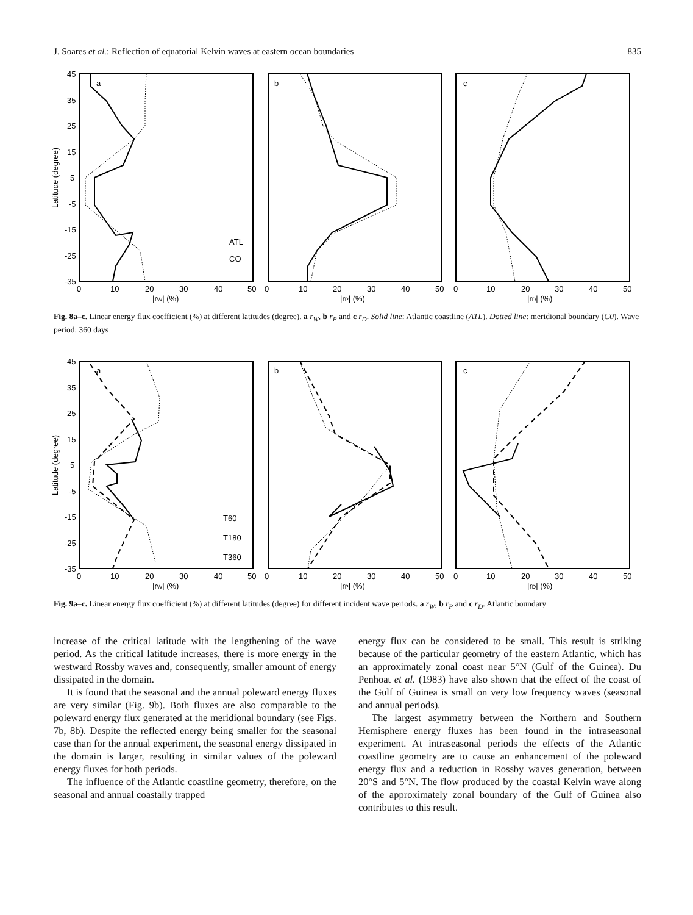J. Soares et al.: Reflection of equatorial Kelvin waves at eastern ocean boundaries 835
Latitude (degree)
45
35
25
15
5
-5
-15
-25
-35
a
b
c
ATL
CO
0
10
20
30
40
50
0
10
20
30
40
50
0
10
20
30
40
50
|rW| (%)
|rP| (%)
|rD| (%)
Fig. 8a–c. Linear energy flux coefficient (%) at different latitudes (degree). a r<sub>W</sub>, b r<sub>P</sub> and c r<sub>D</sub>. Solid line: Atlantic coastline (ATL). Dotted line: meridional boundary (C0). Wave period: 360 days
Latitude (degree)
45
35
25
15
5
-5
-15
-25
-35
a
b
c
T60
T180
T360
0
10
20
30
40
50
0
10
20
30
40
50
0
10
20
30
40
50
|rW| (%)
|rP| (%)
|rD| (%)
Fig. 9a–c. Linear energy flux coefficient (%) at different latitudes (degree) for different incident wave periods. a r<sub>W</sub>, b r<sub>P</sub> and c r<sub>D</sub>. Atlantic boundary
increase of the critical latitude with the lengthening of the wave period. As the critical latitude increases, there is more energy in the westward Rossby waves and, consequently, smaller amount of energy dissipated in the domain.
It is found that the seasonal and the annual poleward energy fluxes are very similar (Fig. 9b). Both fluxes are also comparable to the poleward energy flux generated at the meridional boundary (see Figs. 7b, 8b). Despite the reflected energy being smaller for the seasonal case than for the annual experiment, the seasonal energy dissipated in the domain is larger, resulting in similar values of the poleward energy fluxes for both periods.
The influence of the Atlantic coastline geometry, therefore, on the seasonal and annual coastally trapped
energy flux can be considered to be small. This result is striking because of the particular geometry of the eastern Atlantic, which has an approximately zonal coast near 5°N (Gulf of the Guinea). Du Penhoat et al. (1983) have also shown that the effect of the coast of the Gulf of Guinea is small on very low frequency waves (seasonal and annual periods).
The largest asymmetry between the Northern and Southern Hemisphere energy fluxes has been found in the intraseasonal experiment. At intraseasonal periods the effects of the Atlantic coastline geometry are to cause an enhancement of the poleward energy flux and a reduction in Rossby waves generation, between 20°S and 5°N. The flow produced by the coastal Kelvin wave along of the approximately zonal boundary of the Gulf of Guinea also contributes to this result.